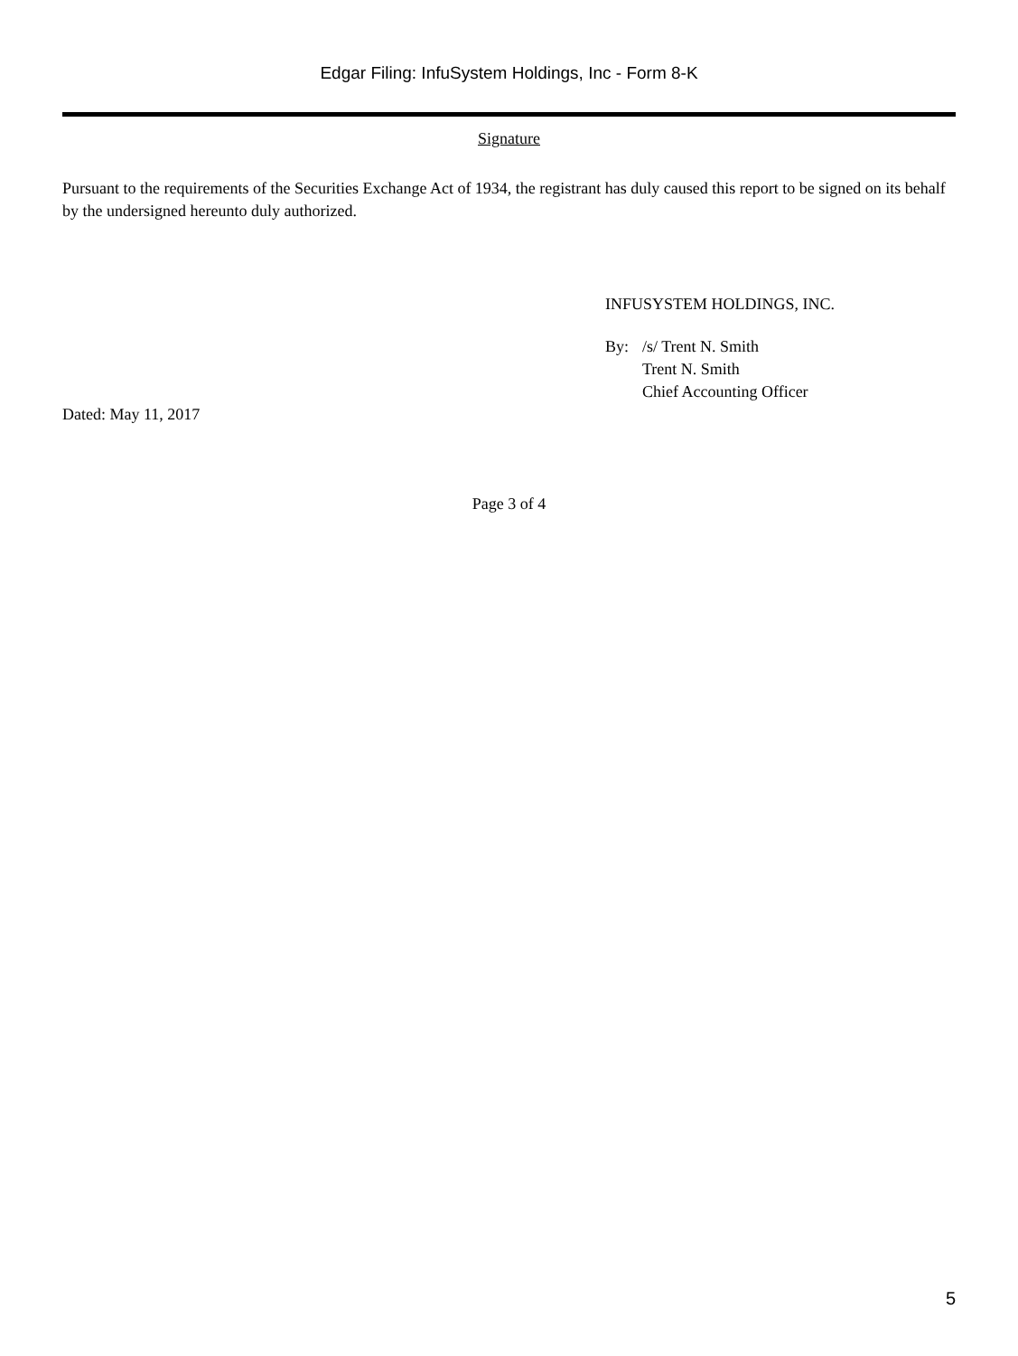Edgar Filing: InfuSystem Holdings, Inc - Form 8-K
Signature
Pursuant to the requirements of the Securities Exchange Act of 1934, the registrant has duly caused this report to be signed on its behalf by the undersigned hereunto duly authorized.
INFUSYSTEM HOLDINGS, INC.
By: /s/ Trent N. Smith
Trent N. Smith
Chief Accounting Officer
Dated: May 11, 2017
Page 3 of 4
5